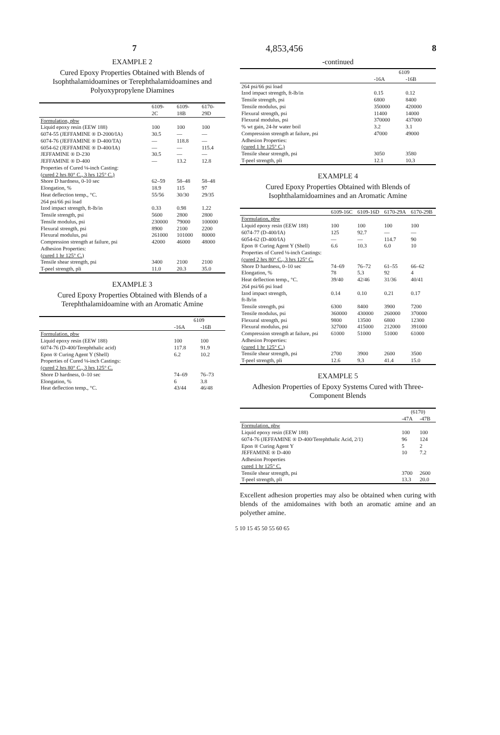7 4,853,456 8
EXAMPLE 2
Cured Epoxy Properties Obtained with Blends of Isophthalamidoamines or Terephthalamidoamines and Polyoxypropylene Diamines
| | 6109- 2C | 6109- 18B | 6170- 29D |
| --- | --- | --- | --- |
| Formulation, pbw | | | |
| Liquid epoxy resin (EEW 188) | 100 | 100 | 100 |
| 6074-55 (JEFFAMINE ® D-2000/IA) | 30.5 | — | — |
| 6074-76 (JEFFAMINE ® D-400/TA) | — | 118.8 | — |
| 6054-62 (JEFFAMINE ® D-400/IA) | — | — | 115.4 |
| JEFFAMINE ® D-230 | 30.5 | — | — |
| JEFFAMINE ® D-400 | — | 13.2 | 12.8 |
| Properties of Cured ⅛-inch Casting: (cured 2 hrs 80° C., 3 hrs 125° C.) | | | |
| Shore D hardness, 0-10 sec | 62–59 | 58–48 | 58–48 |
| Elongation, % | 18.9 | 115 | 97 |
| Heat deflection temp., °C. 264 psi/66 psi load | 55/56 | 30/30 | 29/35 |
| Izod impact strength, ft-lb/in | 0.33 | 0.98 | 1.22 |
| Tensile strength, psi | 5600 | 2800 | 2800 |
| Tensile modulus, psi | 230000 | 79000 | 100000 |
| Flexural strength, psi | 8900 | 2100 | 2200 |
| Flexural modulus, psi | 261000 | 101000 | 80000 |
| Compression strength at failure, psi | 42000 | 46000 | 48000 |
| Adhesion Properties: (cured 1 hr 125° C.) | | | |
| Tensile shear strength, psi | 3400 | 2100 | 2100 |
| T-peel strength, pli | 11.0 | 20.3 | 35.0 |
EXAMPLE 3
Cured Epoxy Properties Obtained with Blends of a Terephthalamidoamine with an Aromatic Amine
| | 6109 | |
| --- | --- | --- |
| | -16A | -16B |
| Formulation, pbw | | |
| Liquid epoxy resin (EEW 188) | 100 | 100 |
| 6074-76 (D-400/Terephthalic acid) | 117.8 | 91.9 |
| Epon ® Curing Agent Y (Shell) | 6.2 | 10.2 |
| Properties of Cured ⅛-inch Castings: (cured 2 hrs 80° C., 3 hrs 125° C. | | |
| Shore D hardness, 0–10 sec | 74–69 | 76–73 |
| Elongation, % | 6 | 3.8 |
| Heat deflection temp., °C. | 43/44 | 46/48 |
-continued
| | 6109 | |
| --- | --- | --- |
| | -16A | -16B |
| 264 psi/66 psi load | | |
| Izod impact strength, ft-lb/in | 0.15 | 0.12 |
| Tensile strength, psi | 6800 | 8400 |
| Tensile modulus, psi | 350000 | 420000 |
| Flexural strength, psi | 11400 | 14000 |
| Flexural modulus, psi | 370000 | 437000 |
| % wt gain, 24-hr water boil | 3.2 | 3.1 |
| Compression strength at failure, psi | 47000 | 49000 |
| Adhesion Properties: (cured 1 hr 125° C.) | | |
| Tensile shear strength, psi | 3050 | 3580 |
| T-peel strength, pli | 12.1 | 10.3 |
EXAMPLE 4
Cured Epoxy Properties Obtained with Blends of Isophthalamidoamines and an Aromatic Amine
| | 6109-16C | 6109-16D | 6170-29A | 6170-29B |
| --- | --- | --- | --- | --- |
| Formulation, pbw | | | | |
| Liquid epoxy resin (EEW 188) | 100 | 100 | 100 | 100 |
| 6074-77 (D-400/IA) | 125 | 92.7 | — | — |
| 6054-62 (D-400/IA) | — | — | 114.7 | 90 |
| Epon ® Curing Agent Y (Shell) | 6.6 | 10.3 | 6.0 | 10 |
| Properties of Cured ⅛-inch Castings: (cured 2 hrs 80° C., 3 hrs 125° C. | | | | |
| Shore D hardness, 0–10 sec | 74–69 | 76–72 | 61–55 | 66–62 |
| Elongation, % | 78 | 5.3 | 92 | 4 |
| Heat deflection temp., °C. 264 psi/66 psi load | 39/40 | 42/46 | 31/36 | 40/41 |
| Izod impact strength, ft-lb/in | 0.14 | 0.10 | 0.21 | 0.17 |
| Tensile strength, psi | 6300 | 8400 | 3900 | 7200 |
| Tensile modulus, psi | 360000 | 430000 | 260000 | 370000 |
| Flexural strength, psi | 9800 | 13500 | 6800 | 12300 |
| Flexural modulus, psi | 327000 | 415000 | 212000 | 391000 |
| Compression strength at failure, psi | 61000 | 51000 | 51000 | 61000 |
| Adhesion Properties: (cured 1 hr 125° C.) | | | | |
| Tensile shear strength, psi | 2700 | 3900 | 2600 | 3500 |
| T-peel strength, pli | 12.6 | 9.3 | 41.4 | 15.0 |
EXAMPLE 5
Adhesion Properties of Epoxy Systems Cured with Three-Component Blends
| | (6170) | |
| --- | --- | --- |
| | -47A | -47B |
| Formulation, pbw | | |
| Liquid epoxy resin (EEW 188) | 100 | 100 |
| 6074-76 (JEFFAMINE ® D-400/Terephthalic Acid, 2/1) | 96 | 124 |
| Epon ® Curing Agent Y | 5 | 2 |
| JEFFAMINE ® D-400 | 10 | 7.2 |
| Adhesion Properties cured 1 hr 125° C. | | |
| Tensile shear strength, psi | 3700 | 2600 |
| T-peel strength, pli | 13.3 | 20.0 |
Excellent adhesion properties may also be obtained when curing with blends of the amidomaines with both an aromatic amine and an polyether amine.
5 10 15 45 50 55 60 65